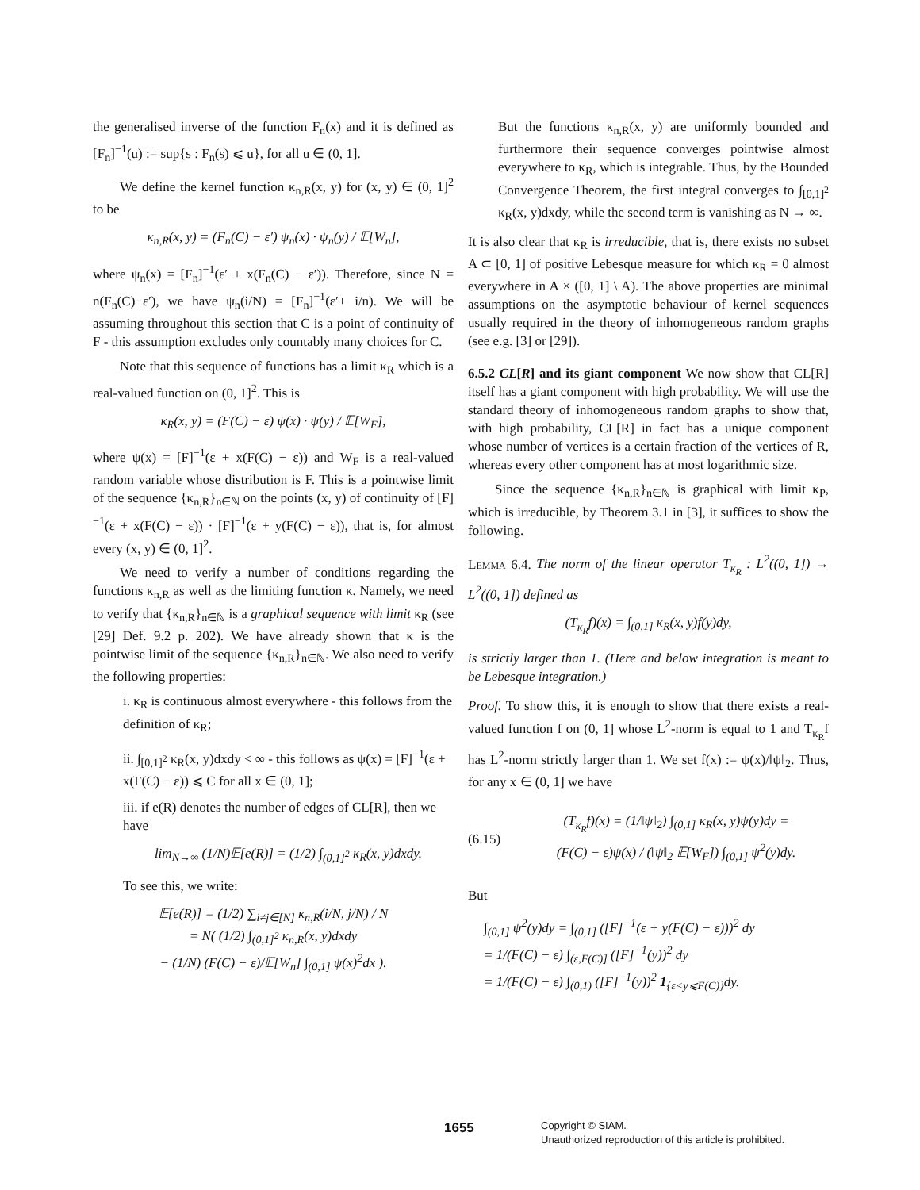the generalised inverse of the function F<sub>n</sub>(x) and it is defined as [F<sub>n</sub>]<sup>−1</sup>(u) := sup{s : F<sub>n</sub>(s) ⩽ u}, for all u ∈ (0, 1].
We define the kernel function κ<sub>n,R</sub>(x, y) for (x, y) ∈ (0, 1]<sup>2</sup> to be
κ<sub>n,R</sub>(x, y) = (F<sub>n</sub>(C) − ε′) ψ<sub>n</sub>(x) · ψ<sub>n</sub>(y) / 𝔼[W<sub>n</sub>],
where ψ<sub>n</sub>(x) = [F<sub>n</sub>]<sup>−1</sup>(ε′ + x(F<sub>n</sub>(C) − ε′)). Therefore, since N = n(F<sub>n</sub>(C)−ε′), we have ψ<sub>n</sub>(i/N) = [F<sub>n</sub>]<sup>−1</sup>(ε′+ i/n). We will be assuming throughout this section that C is a point of continuity of F - this assumption excludes only countably many choices for C.
Note that this sequence of functions has a limit κ<sub>R</sub> which is a real-valued function on (0, 1]<sup>2</sup>. This is
κ<sub>R</sub>(x, y) = (F(C) − ε) ψ(x) · ψ(y) / 𝔼[W<sub>F</sub>],
where ψ(x) = [F]<sup>−1</sup>(ε + x(F(C) − ε)) and W<sub>F</sub> is a real-valued random variable whose distribution is F. This is a pointwise limit of the sequence {κ<sub>n,R</sub>}<sub>n∈ℕ</sub> on the points (x, y) of continuity of [F]<sup>−1</sup>(ε + x(F(C) − ε)) · [F]<sup>−1</sup>(ε + y(F(C) − ε)), that is, for almost every (x, y) ∈ (0, 1]<sup>2</sup>.
We need to verify a number of conditions regarding the functions κ<sub>n,R</sub> as well as the limiting function κ. Namely, we need to verify that {κ<sub>n,R</sub>}<sub>n∈ℕ</sub> is a graphical sequence with limit κ<sub>R</sub> (see [29] Def. 9.2 p. 202). We have already shown that κ is the pointwise limit of the sequence {κ<sub>n,R</sub>}<sub>n∈ℕ</sub>. We also need to verify the following properties:
i. κ<sub>R</sub> is continuous almost everywhere - this follows from the definition of κ<sub>R</sub>;
ii. ∫<sub>[0,1]<sup>2</sup></sub> κ<sub>R</sub>(x, y)dxdy < ∞ - this follows as ψ(x) = [F]<sup>−1</sup>(ε + x(F(C) − ε)) ⩽ C for all x ∈ (0, 1];
iii. if e(R) denotes the number of edges of CL[R], then we have
lim<sub>N→∞</sub> (1/N)𝔼[e(R)] = (1/2) ∫<sub>(0,1]<sup>2</sup></sub> κ<sub>R</sub>(x, y)dxdy.
To see this, we write:
𝔼[e(R)] = (1/2) ∑<sub>i≠j∈[N]</sub> κ<sub>n,R</sub>(i/N, j/N) / N
= N( (1/2) ∫<sub>(0,1]<sup>2</sup></sub> κ<sub>n,R</sub>(x, y)dxdy
− (1/N) (F(C) − ε)/𝔼[W<sub>n</sub>] ∫<sub>(0,1]</sub> ψ(x)<sup>2</sup>dx ).
But the functions κ<sub>n,R</sub>(x, y) are uniformly bounded and furthermore their sequence converges pointwise almost everywhere to κ<sub>R</sub>, which is integrable. Thus, by the Bounded Convergence Theorem, the first integral converges to ∫<sub>[0,1]<sup>2</sup></sub> κ<sub>R</sub>(x, y)dxdy, while the second term is vanishing as N → ∞.
It is also clear that κ<sub>R</sub> is irreducible, that is, there exists no subset A ⊂ [0, 1] of positive Lebesque measure for which κ<sub>R</sub> = 0 almost everywhere in A × ([0, 1] \ A). The above properties are minimal assumptions on the asymptotic behaviour of kernel sequences usually required in the theory of inhomogeneous random graphs (see e.g. [3] or [29]).
6.5.2 CL[R] and its giant component We now show that CL[R] itself has a giant component with high probability. We will use the standard theory of inhomogeneous random graphs to show that, with high probability, CL[R] in fact has a unique component whose number of vertices is a certain fraction of the vertices of R, whereas every other component has at most logarithmic size.
Since the sequence {κ<sub>n,R</sub>}<sub>n∈ℕ</sub> is graphical with limit κ<sub>P</sub>, which is irreducible, by Theorem 3.1 in [3], it suffices to show the following.
Lemma 6.4. The norm of the linear operator T<sub>κ<sub>R</sub></sub> : L<sup>2</sup>((0, 1]) → L<sup>2</sup>((0, 1]) defined as
(T<sub>κ<sub>R</sub></sub>f)(x) = ∫<sub>(0,1]</sub> κ<sub>R</sub>(x, y)f(y)dy,
is strictly larger than 1. (Here and below integration is meant to be Lebesque integration.)
Proof. To show this, it is enough to show that there exists a real-valued function f on (0, 1] whose L<sup>2</sup>-norm is equal to 1 and T<sub>κ<sub>R</sub></sub>f has L<sup>2</sup>-norm strictly larger than 1. We set f(x) := ψ(x)/‖ψ‖<sub>2</sub>. Thus, for any x ∈ (0, 1] we have
(6.15)
(T<sub>κ<sub>R</sub></sub>f)(x) = (1/‖ψ‖<sub>2</sub>) ∫<sub>(0,1]</sub> κ<sub>R</sub>(x, y)ψ(y)dy =
(F(C) − ε)ψ(x) / (‖ψ‖<sub>2</sub> 𝔼[W<sub>F</sub>]) ∫<sub>(0,1]</sub> ψ<sup>2</sup>(y)dy.
But
∫<sub>(0,1]</sub> ψ<sup>2</sup>(y)dy = ∫<sub>(0,1]</sub> ([F]<sup>−1</sup>(ε + y(F(C) − ε)))<sup>2</sup> dy
= 1/(F(C) − ε) ∫<sub>(ε,F(C)]</sub> ([F]<sup>−1</sup>(y))<sup>2</sup> dy
= 1/(F(C) − ε) ∫<sub>(0,1)</sub> ([F]<sup>−1</sup>(y))<sup>2</sup> 1<sub>{ε<y⩽F(C)}</sub>dy.
1655
Copyright © SIAM.
Unauthorized reproduction of this article is prohibited.